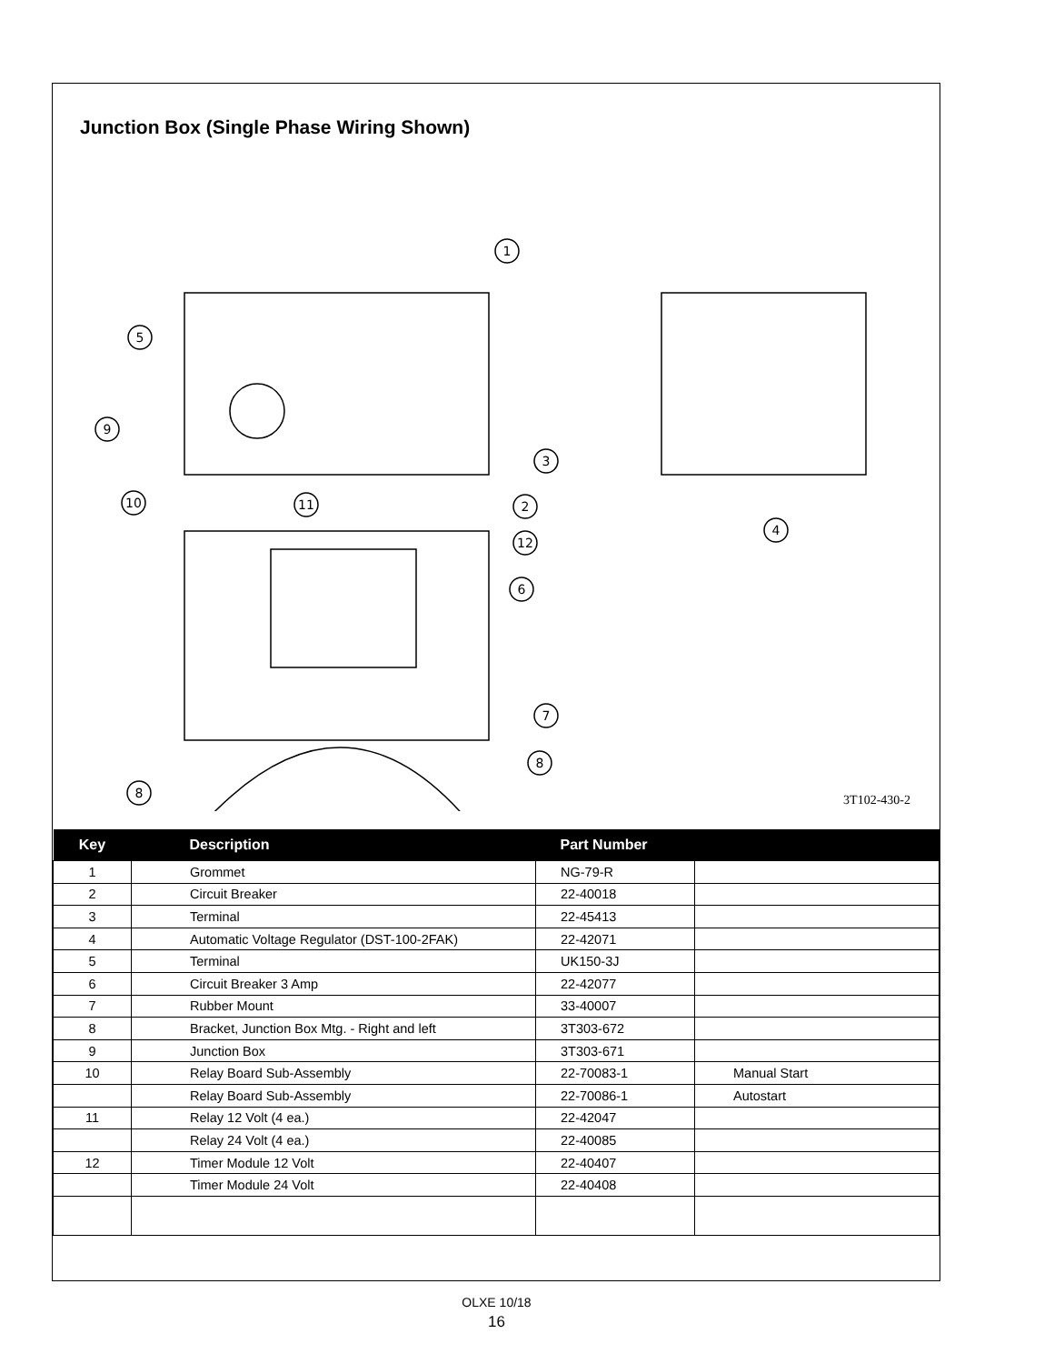Junction Box (Single Phase Wiring Shown)
1
5
9
3
10
11
2
12
6
7
8
8
4
3T102-430-2
| Key | Description | Part Number | |
| --- | --- | --- | --- |
| 1 | Grommet | NG-79-R | |
| 2 | Circuit Breaker | 22-40018 | |
| 3 | Terminal | 22-45413 | |
| 4 | Automatic Voltage Regulator (DST-100-2FAK) | 22-42071 | |
| 5 | Terminal | UK150-3J | |
| 6 | Circuit Breaker 3 Amp | 22-42077 | |
| 7 | Rubber Mount | 33-40007 | |
| 8 | Bracket, Junction Box Mtg. - Right and left | 3T303-672 | |
| 9 | Junction Box | 3T303-671 | |
| 10 | Relay Board Sub-Assembly | 22-70083-1 | Manual Start |
| | Relay Board Sub-Assembly | 22-70086-1 | Autostart |
| 11 | Relay 12 Volt (4 ea.) | 22-42047 | |
| | Relay 24 Volt (4 ea.) | 22-40085 | |
| 12 | Timer Module 12 Volt | 22-40407 | |
| | Timer Module 24 Volt | 22-40408 | |
OLXE 10/18
16